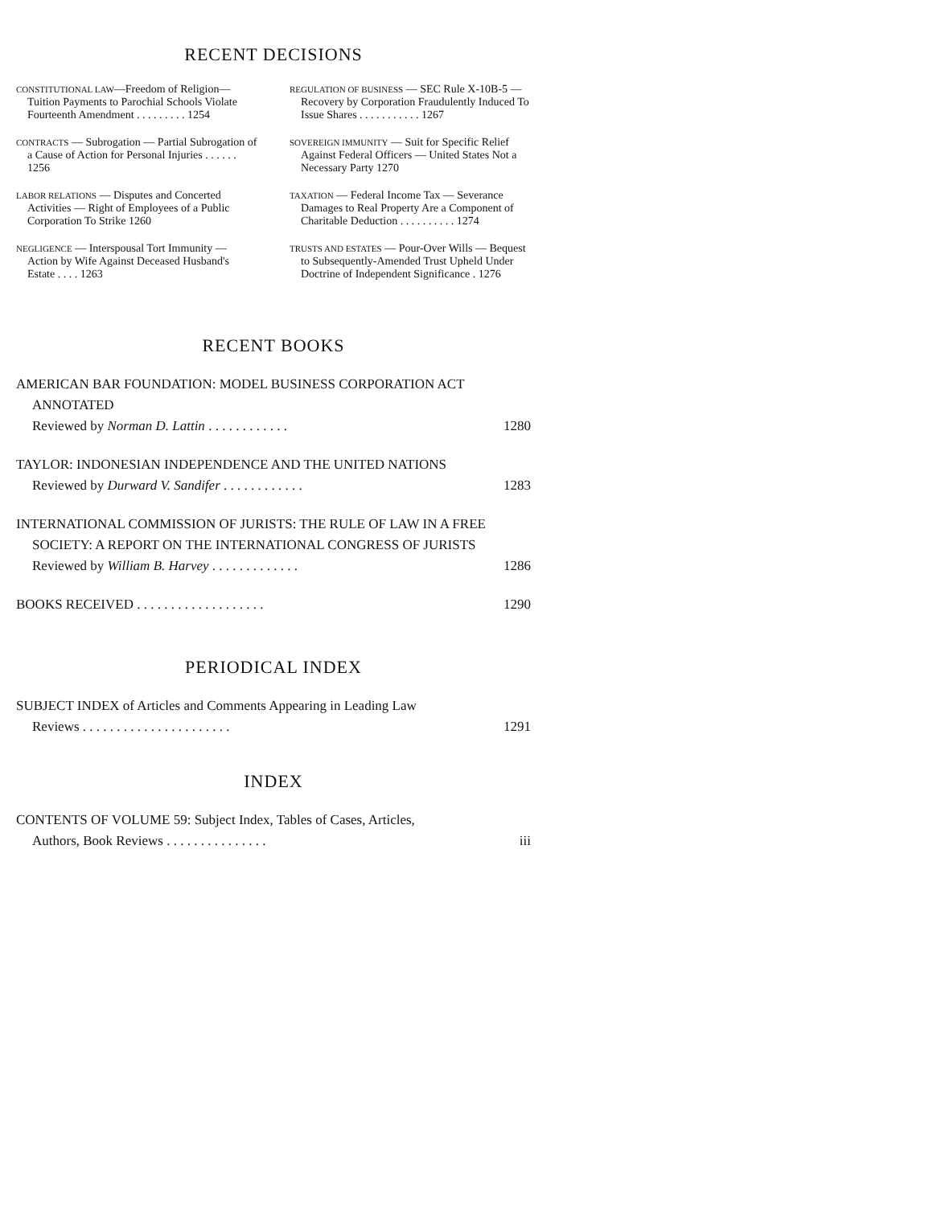RECENT DECISIONS
CONSTITUTIONAL LAW—Freedom of Religion—Tuition Payments to Parochial Schools Violate Fourteenth Amendment . . . . . . . . . 1254
CONTRACTS — Subrogation — Partial Subrogation of a Cause of Action for Personal Injuries . . . . . . 1256
LABOR RELATIONS — Disputes and Concerted Activities — Right of Employees of a Public Corporation To Strike 1260
NEGLIGENCE — Interspousal Tort Immunity — Action by Wife Against Deceased Husband's Estate . . . . 1263
REGULATION OF BUSINESS — SEC Rule X-10B-5 — Recovery by Corporation Fraudulently Induced To Issue Shares . . . . . . . . . . . 1267
SOVEREIGN IMMUNITY — Suit for Specific Relief Against Federal Officers — United States Not a Necessary Party 1270
TAXATION — Federal Income Tax — Severance Damages to Real Property Are a Component of Charitable Deduction . . . . . . . . . . 1274
TRUSTS AND ESTATES — Pour-Over Wills — Bequest to Subsequently-Amended Trust Upheld Under Doctrine of Independent Significance . 1276
RECENT BOOKS
AMERICAN BAR FOUNDATION: MODEL BUSINESS CORPORATION ACT
ANNOTATED
Reviewed by Norman D. Lattin . . . . . . . . . . . . 1280
TAYLOR: INDONESIAN INDEPENDENCE AND THE UNITED NATIONS
Reviewed by Durward V. Sandifer . . . . . . . . . . . . 1283
INTERNATIONAL COMMISSION OF JURISTS: THE RULE OF LAW IN A FREE
SOCIETY: A REPORT ON THE INTERNATIONAL CONGRESS OF JURISTS
Reviewed by William B. Harvey . . . . . . . . . . . . . 1286
BOOKS RECEIVED . . . . . . . . . . . . . . . . . . . 1290
PERIODICAL INDEX
SUBJECT INDEX of Articles and Comments Appearing in Leading Law
Reviews . . . . . . . . . . . . . . . . . . . . . . 1291
INDEX
CONTENTS OF VOLUME 59: Subject Index, Tables of Cases, Articles,
Authors, Book Reviews . . . . . . . . . . . . . . . iii